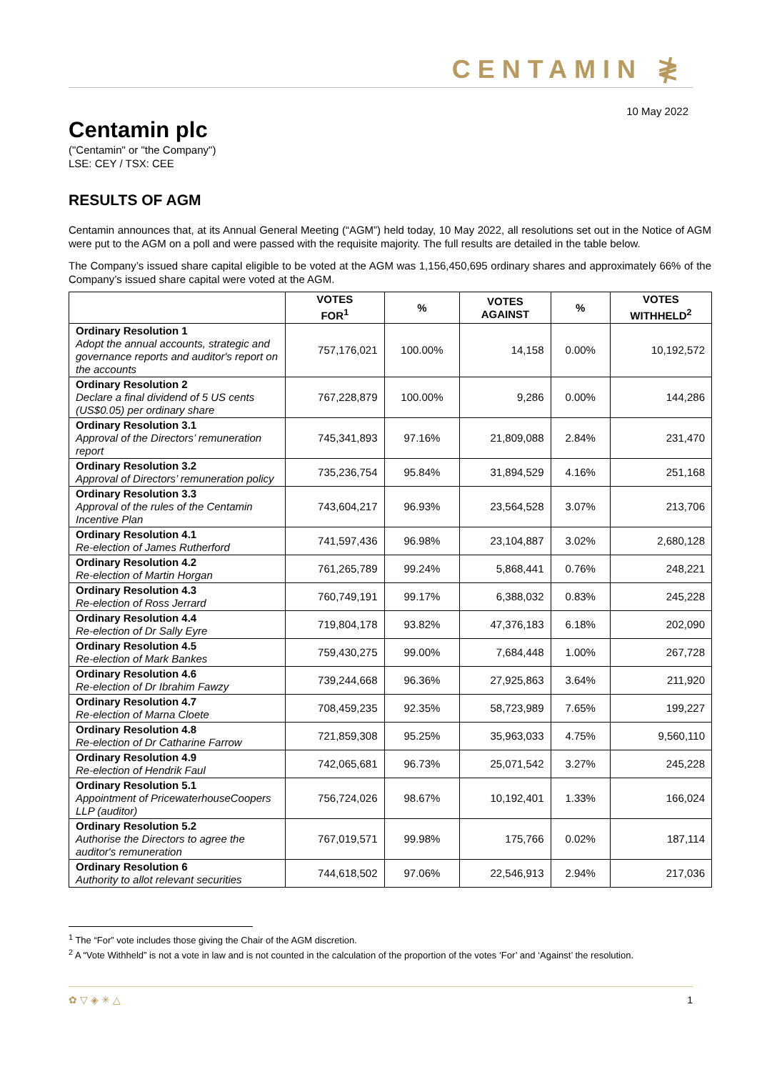CENTAMIN ≹
10 May 2022
Centamin plc
("Centamin" or "the Company")
LSE: CEY / TSX: CEE
RESULTS OF AGM
Centamin announces that, at its Annual General Meeting (“AGM”) held today, 10 May 2022, all resolutions set out in the Notice of AGM were put to the AGM on a poll and were passed with the requisite majority. The full results are detailed in the table below.
The Company’s issued share capital eligible to be voted at the AGM was 1,156,450,695 ordinary shares and approximately 66% of the Company’s issued share capital were voted at the AGM.
| | VOTES FOR<sup>1</sup> | % | VOTES AGAINST | % | VOTES WITHHELD<sup>2</sup> |
| --- | --- | --- | --- | --- | --- |
| Ordinary Resolution 1 Adopt the annual accounts, strategic and governance reports and auditor's report on the accounts | 757,176,021 | 100.00% | 14,158 | 0.00% | 10,192,572 |
| Ordinary Resolution 2 Declare a final dividend of 5 US cents (US$0.05) per ordinary share | 767,228,879 | 100.00% | 9,286 | 0.00% | 144,286 |
| Ordinary Resolution 3.1 Approval of the Directors’ remuneration report | 745,341,893 | 97.16% | 21,809,088 | 2.84% | 231,470 |
| Ordinary Resolution 3.2 Approval of Directors’ remuneration policy | 735,236,754 | 95.84% | 31,894,529 | 4.16% | 251,168 |
| Ordinary Resolution 3.3 Approval of the rules of the Centamin Incentive Plan | 743,604,217 | 96.93% | 23,564,528 | 3.07% | 213,706 |
| Ordinary Resolution 4.1 Re-election of James Rutherford | 741,597,436 | 96.98% | 23,104,887 | 3.02% | 2,680,128 |
| Ordinary Resolution 4.2 Re-election of Martin Horgan | 761,265,789 | 99.24% | 5,868,441 | 0.76% | 248,221 |
| Ordinary Resolution 4.3 Re-election of Ross Jerrard | 760,749,191 | 99.17% | 6,388,032 | 0.83% | 245,228 |
| Ordinary Resolution 4.4 Re-election of Dr Sally Eyre | 719,804,178 | 93.82% | 47,376,183 | 6.18% | 202,090 |
| Ordinary Resolution 4.5 Re-election of Mark Bankes | 759,430,275 | 99.00% | 7,684,448 | 1.00% | 267,728 |
| Ordinary Resolution 4.6 Re-election of Dr Ibrahim Fawzy | 739,244,668 | 96.36% | 27,925,863 | 3.64% | 211,920 |
| Ordinary Resolution 4.7 Re-election of Marna Cloete | 708,459,235 | 92.35% | 58,723,989 | 7.65% | 199,227 |
| Ordinary Resolution 4.8 Re-election of Dr Catharine Farrow | 721,859,308 | 95.25% | 35,963,033 | 4.75% | 9,560,110 |
| Ordinary Resolution 4.9 Re-election of Hendrik Faul | 742,065,681 | 96.73% | 25,071,542 | 3.27% | 245,228 |
| Ordinary Resolution 5.1 Appointment of PricewaterhouseCoopers LLP (auditor) | 756,724,026 | 98.67% | 10,192,401 | 1.33% | 166,024 |
| Ordinary Resolution 5.2 Authorise the Directors to agree the auditor's remuneration | 767,019,571 | 99.98% | 175,766 | 0.02% | 187,114 |
| Ordinary Resolution 6 Authority to allot relevant securities | 744,618,502 | 97.06% | 22,546,913 | 2.94% | 217,036 |
<sup>1</sup> The “For” vote includes those giving the Chair of the AGM discretion.
<sup>2</sup> A “Vote Withheld” is not a vote in law and is not counted in the calculation of the proportion of the votes ‘For’ and ‘Against’ the resolution.
✿ ▽ ◈ ✳ △ 1